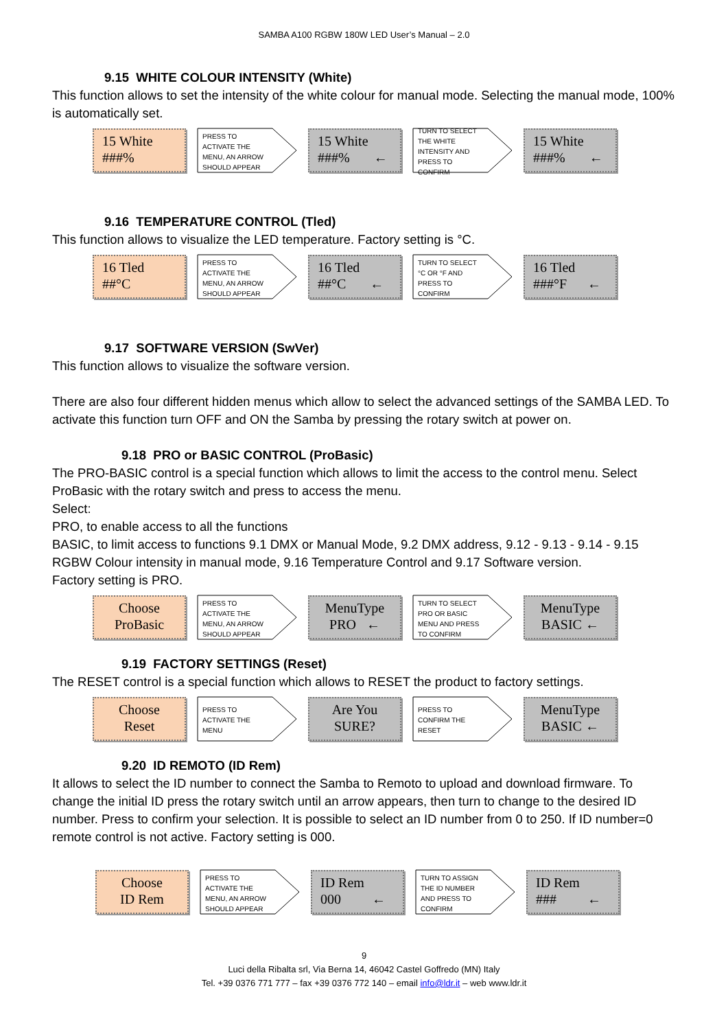SAMBA A100 RGBW 180W LED User’s Manual – 2.0
9.15 WHITE COLOUR INTENSITY (White)
This function allows to set the intensity of the white colour for manual mode. Selecting the manual mode, 100% is automatically set.
15 White
###%
PRESS TO ACTIVATE THE MENU, AN ARROW SHOULD APPEAR
15 White
###% ←
TURN TO SELECT THE WHITE INTENSITY AND PRESS TO CONFIRM
15 White
###% ←
9.16 TEMPERATURE CONTROL (Tled)
This function allows to visualize the LED temperature. Factory setting is °C.
16 Tled
##°C
PRESS TO ACTIVATE THE MENU, AN ARROW SHOULD APPEAR
16 Tled
##°C ←
TURN TO SELECT °C OR °F AND PRESS TO CONFIRM
16 Tled
###°F ←
9.17 SOFTWARE VERSION (SwVer)
This function allows to visualize the software version.
There are also four different hidden menus which allow to select the advanced settings of the SAMBA LED. To activate this function turn OFF and ON the Samba by pressing the rotary switch at power on.
9.18 PRO or BASIC CONTROL (ProBasic)
The PRO-BASIC control is a special function which allows to limit the access to the control menu. Select ProBasic with the rotary switch and press to access the menu.
Select:
PRO, to enable access to all the functions
BASIC, to limit access to functions 9.1 DMX or Manual Mode, 9.2 DMX address, 9.12 - 9.13 - 9.14 - 9.15 RGBW Colour intensity in manual mode, 9.16 Temperature Control and 9.17 Software version.
Factory setting is PRO.
Choose
ProBasic
PRESS TO ACTIVATE THE MENU, AN ARROW SHOULD APPEAR
MenuType
PRO ←
TURN TO SELECT PRO OR BASIC MENU AND PRESS TO CONFIRM
MenuType
BASIC ←
9.19 FACTORY SETTINGS (Reset)
The RESET control is a special function which allows to RESET the product to factory settings.
Choose
Reset
PRESS TO ACTIVATE THE MENU
Are You
SURE?
PRESS TO CONFIRM THE RESET
MenuType
BASIC ←
9.20 ID REMOTO (ID Rem)
It allows to select the ID number to connect the Samba to Remoto to upload and download firmware. To change the initial ID press the rotary switch until an arrow appears, then turn to change to the desired ID number. Press to confirm your selection. It is possible to select an ID number from 0 to 250. If ID number=0 remote control is not active. Factory setting is 000.
Choose
ID Rem
PRESS TO ACTIVATE THE MENU, AN ARROW SHOULD APPEAR
ID Rem
000 ←
TURN TO ASSIGN THE ID NUMBER AND PRESS TO CONFIRM
ID Rem
### ←
9
Luci della Ribalta srl, Via Berna 14, 46042 Castel Goffredo (MN) Italy
Tel. +39 0376 771 777 – fax +39 0376 772 140 – email info@ldr.it – web www.ldr.it